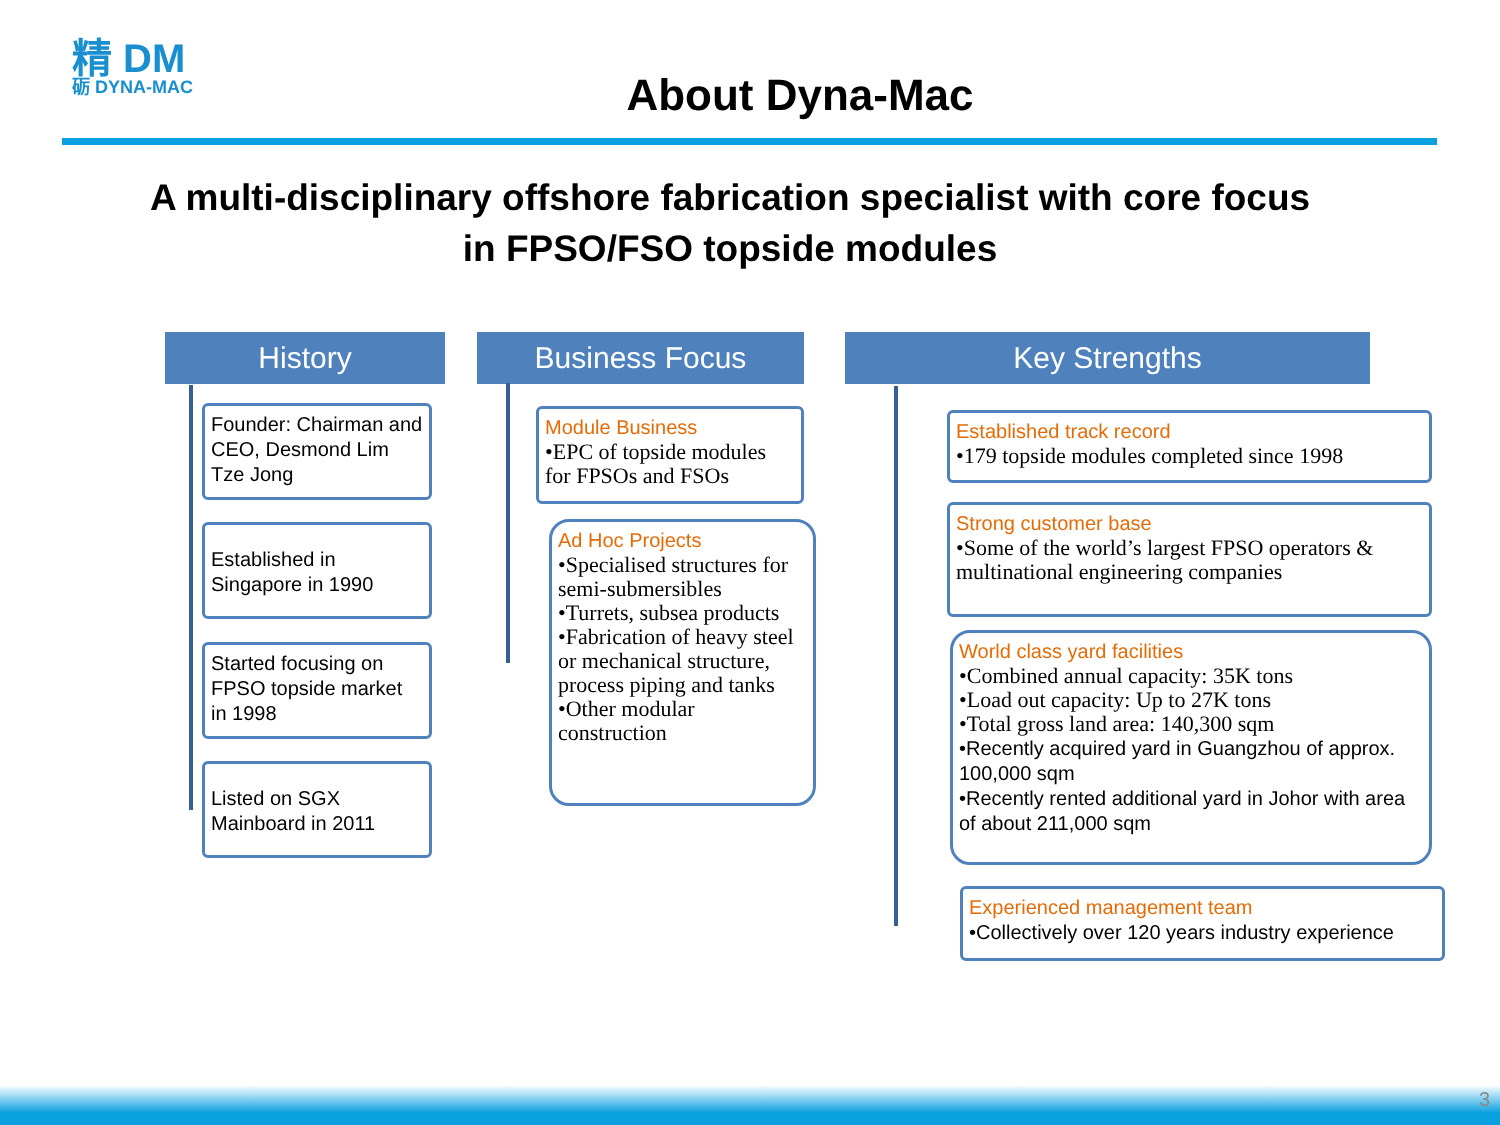精 DM
砺 DYNA-MAC
About Dyna-Mac
A multi-disciplinary offshore fabrication specialist with core focus
in FPSO/FSO topside modules
History
Founder: Chairman and CEO, Desmond Lim Tze Jong
Established in Singapore in 1990
Started focusing on FPSO topside market in 1998
Listed on SGX Mainboard in 2011
Business Focus
Module Business
•EPC of topside modules for FPSOs and FSOs
Ad Hoc Projects
•Specialised structures for semi-submersibles
•Turrets, subsea products
•Fabrication of heavy steel or mechanical structure, process piping and tanks
•Other modular construction
Key Strengths
Established track record
•179 topside modules completed since 1998
Strong customer base
•Some of the world’s largest FPSO operators & multinational engineering companies
World class yard facilities
•Combined annual capacity: 35K tons
•Load out capacity: Up to 27K tons
•Total gross land area: 140,300 sqm
•Recently acquired yard in Guangzhou of approx. 100,000 sqm
•Recently rented additional yard in Johor with area of about 211,000 sqm
Experienced management team
•Collectively over 120 years industry experience
3